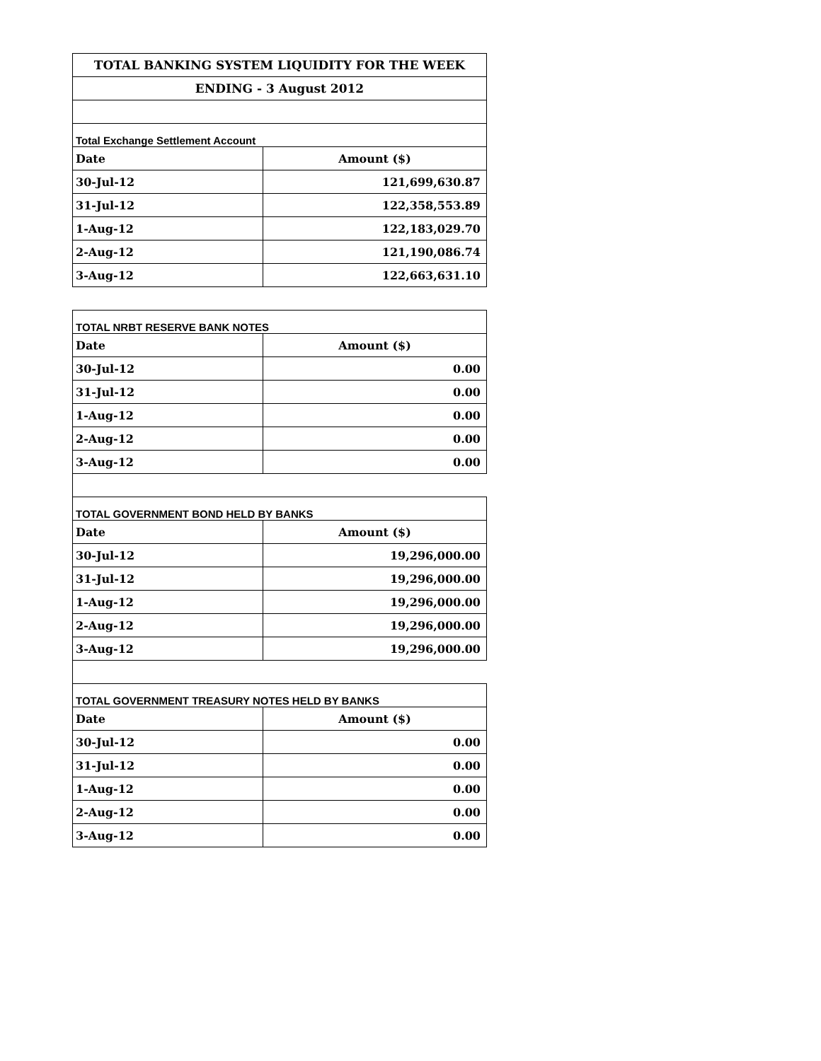| TOTAL BANKING SYSTEM LIQUIDITY FOR THE WEEK | |
| ENDING - 3 August 2012 | |
| Total Exchange Settlement Account | |
| Date | Amount ($) |
| 30-Jul-12 | 121,699,630.87 |
| 31-Jul-12 | 122,358,553.89 |
| 1-Aug-12 | 122,183,029.70 |
| 2-Aug-12 | 121,190,086.74 |
| 3-Aug-12 | 122,663,631.10 |
| TOTAL NRBT RESERVE BANK NOTES | |
| Date | Amount ($) |
| 30-Jul-12 | 0.00 |
| 31-Jul-12 | 0.00 |
| 1-Aug-12 | 0.00 |
| 2-Aug-12 | 0.00 |
| 3-Aug-12 | 0.00 |
| TOTAL GOVERNMENT BOND HELD BY BANKS | |
| Date | Amount ($) |
| 30-Jul-12 | 19,296,000.00 |
| 31-Jul-12 | 19,296,000.00 |
| 1-Aug-12 | 19,296,000.00 |
| 2-Aug-12 | 19,296,000.00 |
| 3-Aug-12 | 19,296,000.00 |
| TOTAL GOVERNMENT TREASURY NOTES HELD BY BANKS | |
| Date | Amount ($) |
| 30-Jul-12 | 0.00 |
| 31-Jul-12 | 0.00 |
| 1-Aug-12 | 0.00 |
| 2-Aug-12 | 0.00 |
| 3-Aug-12 | 0.00 |